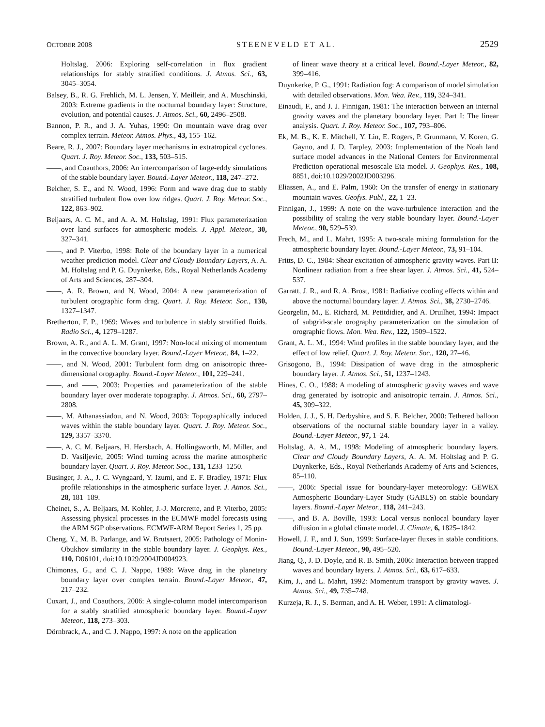OCTOBER 2008 STEENEVELD ET AL. 2529
Holtslag, 2006: Exploring self-correlation in flux gradient relationships for stably stratified conditions. J. Atmos. Sci., 63, 3045–3054.
Balsey, B., R. G. Frehlich, M. L. Jensen, Y. Meilleir, and A. Muschinski, 2003: Extreme gradients in the nocturnal boundary layer: Structure, evolution, and potential causes. J. Atmos. Sci., 60, 2496–2508.
Bannon, P. R., and J. A. Yuhas, 1990: On mountain wave drag over complex terrain. Meteor. Atmos. Phys., 43, 155–162.
Beare, R. J., 2007: Boundary layer mechanisms in extratropical cyclones. Quart. J. Roy. Meteor. Soc., 133, 503–515.
——, and Coauthors, 2006: An intercomparison of large-eddy simulations of the stable boundary layer. Bound.-Layer Meteor., 118, 247–272.
Belcher, S. E., and N. Wood, 1996: Form and wave drag due to stably stratified turbulent flow over low ridges. Quart. J. Roy. Meteor. Soc., 122, 863–902.
Beljaars, A. C. M., and A. A. M. Holtslag, 1991: Flux parameterization over land surfaces for atmospheric models. J. Appl. Meteor., 30, 327–341.
——, and P. Viterbo, 1998: Role of the boundary layer in a numerical weather prediction model. Clear and Cloudy Boundary Layers, A. A. M. Holtslag and P. G. Duynkerke, Eds., Royal Netherlands Academy of Arts and Sciences, 287–304.
——, A. R. Brown, and N. Wood, 2004: A new parameterization of turbulent orographic form drag. Quart. J. Roy. Meteor. Soc., 130, 1327–1347.
Bretherton, F. P., 1969: Waves and turbulence in stably stratified fluids. Radio Sci., 4, 1279–1287.
Brown, A. R., and A. L. M. Grant, 1997: Non-local mixing of momentum in the convective boundary layer. Bound.-Layer Meteor., 84, 1–22.
——, and N. Wood, 2001: Turbulent form drag on anisotropic three-dimensional orography. Bound.-Layer Meteor., 101, 229–241.
——, and ——, 2003: Properties and parameterization of the stable boundary layer over moderate topography. J. Atmos. Sci., 60, 2797–2808.
——, M. Athanassiadou, and N. Wood, 2003: Topographically induced waves within the stable boundary layer. Quart. J. Roy. Meteor. Soc., 129, 3357–3370.
——, A. C. M. Beljaars, H. Hersbach, A. Hollingsworth, M. Miller, and D. Vasiljevic, 2005: Wind turning across the marine atmospheric boundary layer. Quart. J. Roy. Meteor. Soc., 131, 1233–1250.
Businger, J. A., J. C. Wyngaard, Y. Izumi, and E. F. Bradley, 1971: Flux profile relationships in the atmospheric surface layer. J. Atmos. Sci., 28, 181–189.
Cheinet, S., A. Beljaars, M. Kohler, J.-J. Morcrette, and P. Viterbo, 2005: Assessing physical processes in the ECMWF model forecasts using the ARM SGP observations. ECMWF-ARM Report Series 1, 25 pp.
Cheng, Y., M. B. Parlange, and W. Brutsaert, 2005: Pathology of Monin-Obukhov similarity in the stable boundary layer. J. Geophys. Res., 110, D06101, doi:10.1029/2004JD004923.
Chimonas, G., and C. J. Nappo, 1989: Wave drag in the planetary boundary layer over complex terrain. Bound.-Layer Meteor., 47, 217–232.
Cuxart, J., and Coauthors, 2006: A single-column model intercomparison for a stably stratified atmospheric boundary layer. Bound.-Layer Meteor., 118, 273–303.
Dörnbrack, A., and C. J. Nappo, 1997: A note on the application
of linear wave theory at a critical level. Bound.-Layer Meteor., 82, 399–416.
Duynkerke, P. G., 1991: Radiation fog: A comparison of model simulation with detailed observations. Mon. Wea. Rev., 119, 324–341.
Einaudi, F., and J. J. Finnigan, 1981: The interaction between an internal gravity waves and the planetary boundary layer. Part I: The linear analysis. Quart. J. Roy. Meteor. Soc., 107, 793–806.
Ek, M. B., K. E. Mitchell, Y. Lin, E. Rogers, P. Grunmann, V. Koren, G. Gayno, and J. D. Tarpley, 2003: Implementation of the Noah land surface model advances in the National Centers for Environmental Prediction operational mesoscale Eta model. J. Geophys. Res., 108, 8851, doi:10.1029/2002JD003296.
Eliassen, A., and E. Palm, 1960: On the transfer of energy in stationary mountain waves. Geofys. Publ., 22, 1–23.
Finnigan, J., 1999: A note on the wave-turbulence interaction and the possibility of scaling the very stable boundary layer. Bound.-Layer Meteor., 90, 529–539.
Frech, M., and L. Mahrt, 1995: A two-scale mixing formulation for the atmospheric boundary layer. Bound.-Layer Meteor., 73, 91–104.
Fritts, D. C., 1984: Shear excitation of atmospheric gravity waves. Part II: Nonlinear radiation from a free shear layer. J. Atmos. Sci., 41, 524–537.
Garratt, J. R., and R. A. Brost, 1981: Radiative cooling effects within and above the nocturnal boundary layer. J. Atmos. Sci., 38, 2730–2746.
Georgelin, M., E. Richard, M. Petitdidier, and A. Druilhet, 1994: Impact of subgrid-scale orography parameterization on the simulation of orographic flows. Mon. Wea. Rev., 122, 1509–1522.
Grant, A. L. M., 1994: Wind profiles in the stable boundary layer, and the effect of low relief. Quart. J. Roy. Meteor. Soc., 120, 27–46.
Grisogono, B., 1994: Dissipation of wave drag in the atmospheric boundary layer. J. Atmos. Sci., 51, 1237–1243.
Hines, C. O., 1988: A modeling of atmospheric gravity waves and wave drag generated by isotropic and anisotropic terrain. J. Atmos. Sci., 45, 309–322.
Holden, J. J., S. H. Derbyshire, and S. E. Belcher, 2000: Tethered balloon observations of the nocturnal stable boundary layer in a valley. Bound.-Layer Meteor., 97, 1–24.
Holtslag, A. A. M., 1998: Modeling of atmospheric boundary layers. Clear and Cloudy Boundary Layers, A. A. M. Holtslag and P. G. Duynkerke, Eds., Royal Netherlands Academy of Arts and Sciences, 85–110.
——, 2006: Special issue for boundary-layer meteorology: GEWEX Atmospheric Boundary-Layer Study (GABLS) on stable boundary layers. Bound.-Layer Meteor., 118, 241–243.
——, and B. A. Boville, 1993: Local versus nonlocal boundary layer diffusion in a global climate model. J. Climate, 6, 1825–1842.
Howell, J. F., and J. Sun, 1999: Surface-layer fluxes in stable conditions. Bound.-Layer Meteor., 90, 495–520.
Jiang, Q., J. D. Doyle, and R. B. Smith, 2006: Interaction between trapped waves and boundary layers. J. Atmos. Sci., 63, 617–633.
Kim, J., and L. Mahrt, 1992: Momentum transport by gravity waves. J. Atmos. Sci., 49, 735–748.
Kurzeja, R. J., S. Berman, and A. H. Weber, 1991: A climatologi-